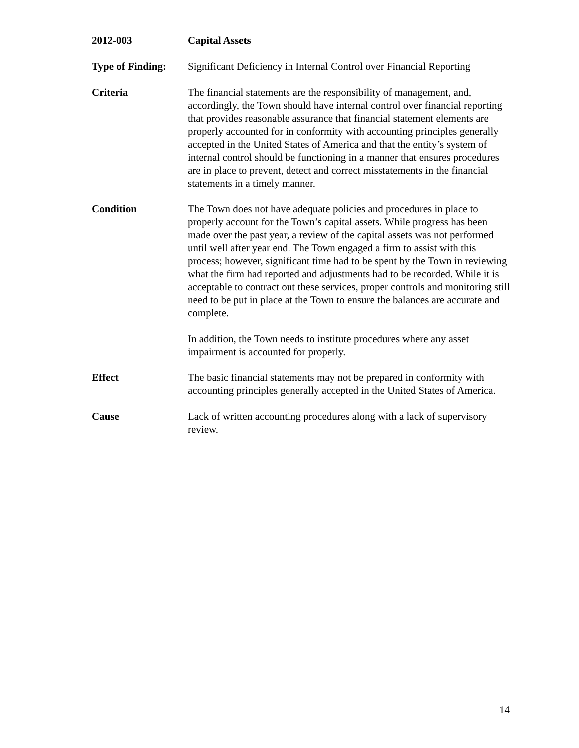2012-003 Capital Assets
Type of Finding:
Significant Deficiency in Internal Control over Financial Reporting
Criteria The financial statements are the responsibility of management, and, accordingly, the Town should have internal control over financial reporting that provides reasonable assurance that financial statement elements are properly accounted for in conformity with accounting principles generally accepted in the United States of America and that the entity’s system of internal control should be functioning in a manner that ensures procedures are in place to prevent, detect and correct misstatements in the financial statements in a timely manner.
Condition The Town does not have adequate policies and procedures in place to properly account for the Town’s capital assets. While progress has been made over the past year, a review of the capital assets was not performed until well after year end. The Town engaged a firm to assist with this process; however, significant time had to be spent by the Town in reviewing what the firm had reported and adjustments had to be recorded. While it is acceptable to contract out these services, proper controls and monitoring still need to be put in place at the Town to ensure the balances are accurate and complete.
In addition, the Town needs to institute procedures where any asset impairment is accounted for properly.
Effect The basic financial statements may not be prepared in conformity with accounting principles generally accepted in the United States of America.
Cause Lack of written accounting procedures along with a lack of supervisory review.
14